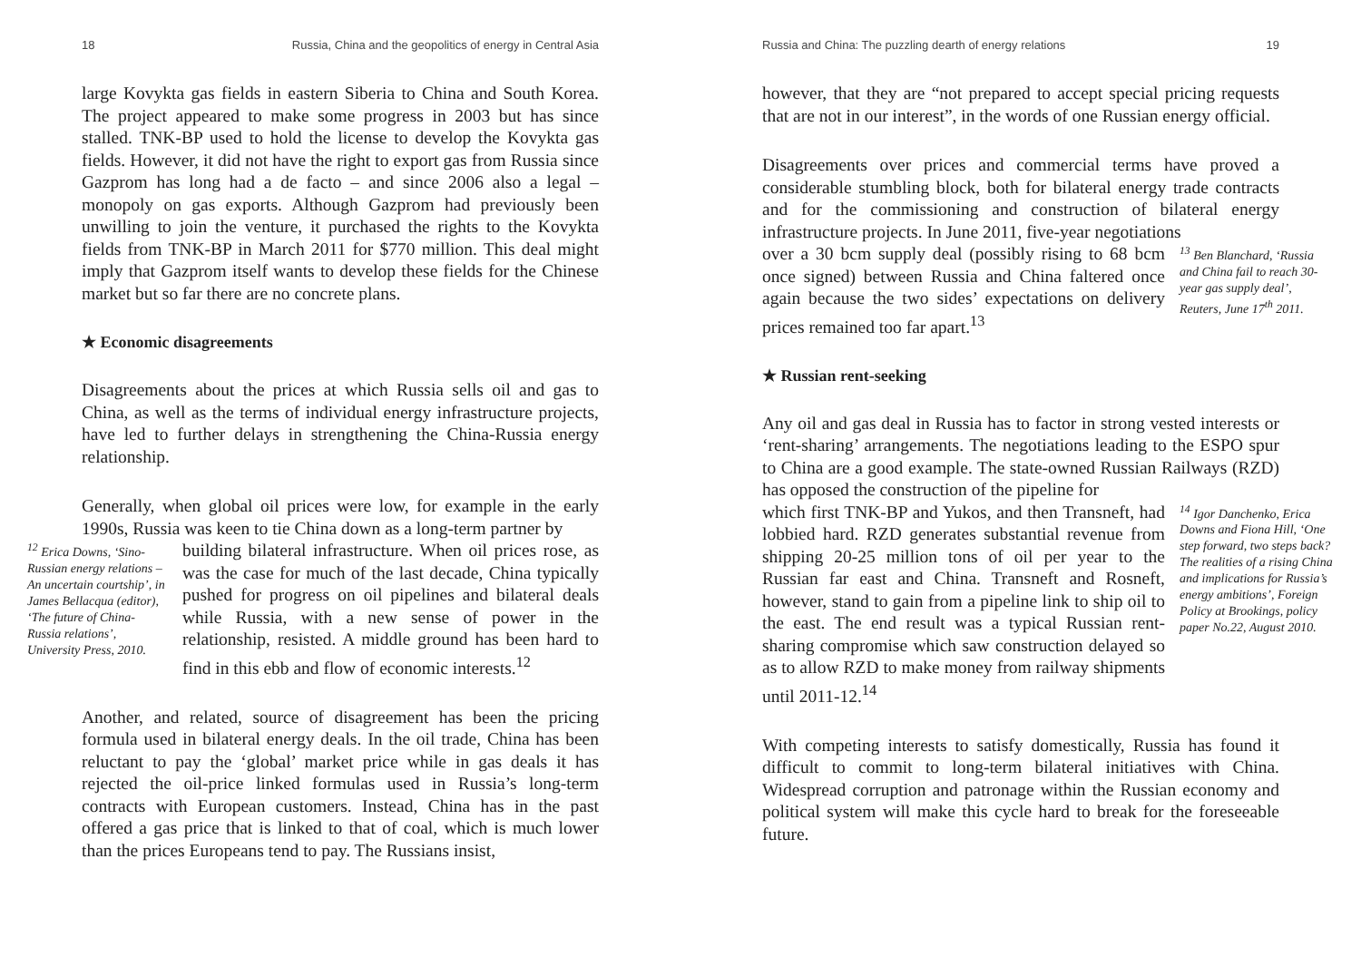18 Russia, China and the geopolitics of energy in Central Asia
large Kovykta gas fields in eastern Siberia to China and South Korea. The project appeared to make some progress in 2003 but has since stalled. TNK-BP used to hold the license to develop the Kovykta gas fields. However, it did not have the right to export gas from Russia since Gazprom has long had a de facto – and since 2006 also a legal – monopoly on gas exports. Although Gazprom had previously been unwilling to join the venture, it purchased the rights to the Kovykta fields from TNK-BP in March 2011 for $770 million. This deal might imply that Gazprom itself wants to develop these fields for the Chinese market but so far there are no concrete plans.
★ Economic disagreements
Disagreements about the prices at which Russia sells oil and gas to China, as well as the terms of individual energy infrastructure projects, have led to further delays in strengthening the China-Russia energy relationship.
Generally, when global oil prices were low, for example in the early 1990s, Russia was keen to tie China down as a long-term partner by
<sup>12</sup> Erica Downs, ‘Sino-Russian energy relations – An uncertain courtship’, in James Bellacqua (editor), ‘The future of China-Russia relations’, University Press, 2010.
building bilateral infrastructure. When oil prices rose, as was the case for much of the last decade, China typically pushed for progress on oil pipelines and bilateral deals while Russia, with a new sense of power in the relationship, resisted. A middle ground has been hard to find in this ebb and flow of economic interests.<sup>12</sup>
Another, and related, source of disagreement has been the pricing formula used in bilateral energy deals. In the oil trade, China has been reluctant to pay the ‘global’ market price while in gas deals it has rejected the oil-price linked formulas used in Russia’s long-term contracts with European customers. Instead, China has in the past offered a gas price that is linked to that of coal, which is much lower than the prices Europeans tend to pay. The Russians insist,
Russia and China: The puzzling dearth of energy relations 19
however, that they are “not prepared to accept special pricing requests that are not in our interest”, in the words of one Russian energy official.
Disagreements over prices and commercial terms have proved a considerable stumbling block, both for bilateral energy trade contracts and for the commissioning and construction of bilateral energy infrastructure projects. In June 2011, five-year negotiations
over a 30 bcm supply deal (possibly rising to 68 bcm once signed) between Russia and China faltered once again because the two sides’ expectations on delivery prices remained too far apart.<sup>13</sup>
<sup>13</sup> Ben Blanchard, ‘Russia and China fail to reach 30-year gas supply deal’, Reuters, June 17<sup>th</sup> 2011.
★ Russian rent-seeking
Any oil and gas deal in Russia has to factor in strong vested interests or ‘rent-sharing’ arrangements. The negotiations leading to the ESPO spur to China are a good example. The state-owned Russian Railways (RZD) has opposed the construction of the pipeline for
which first TNK-BP and Yukos, and then Transneft, had lobbied hard. RZD generates substantial revenue from shipping 20-25 million tons of oil per year to the Russian far east and China. Transneft and Rosneft, however, stand to gain from a pipeline link to ship oil to the east. The end result was a typical Russian rent-sharing compromise which saw construction delayed so as to allow RZD to make money from railway shipments until 2011-12.<sup>14</sup>
<sup>14</sup> Igor Danchenko, Erica Downs and Fiona Hill, ‘One step forward, two steps back? The realities of a rising China and implications for Russia’s energy ambitions’, Foreign Policy at Brookings, policy paper No.22, August 2010.
With competing interests to satisfy domestically, Russia has found it difficult to commit to long-term bilateral initiatives with China. Widespread corruption and patronage within the Russian economy and political system will make this cycle hard to break for the foreseeable future.